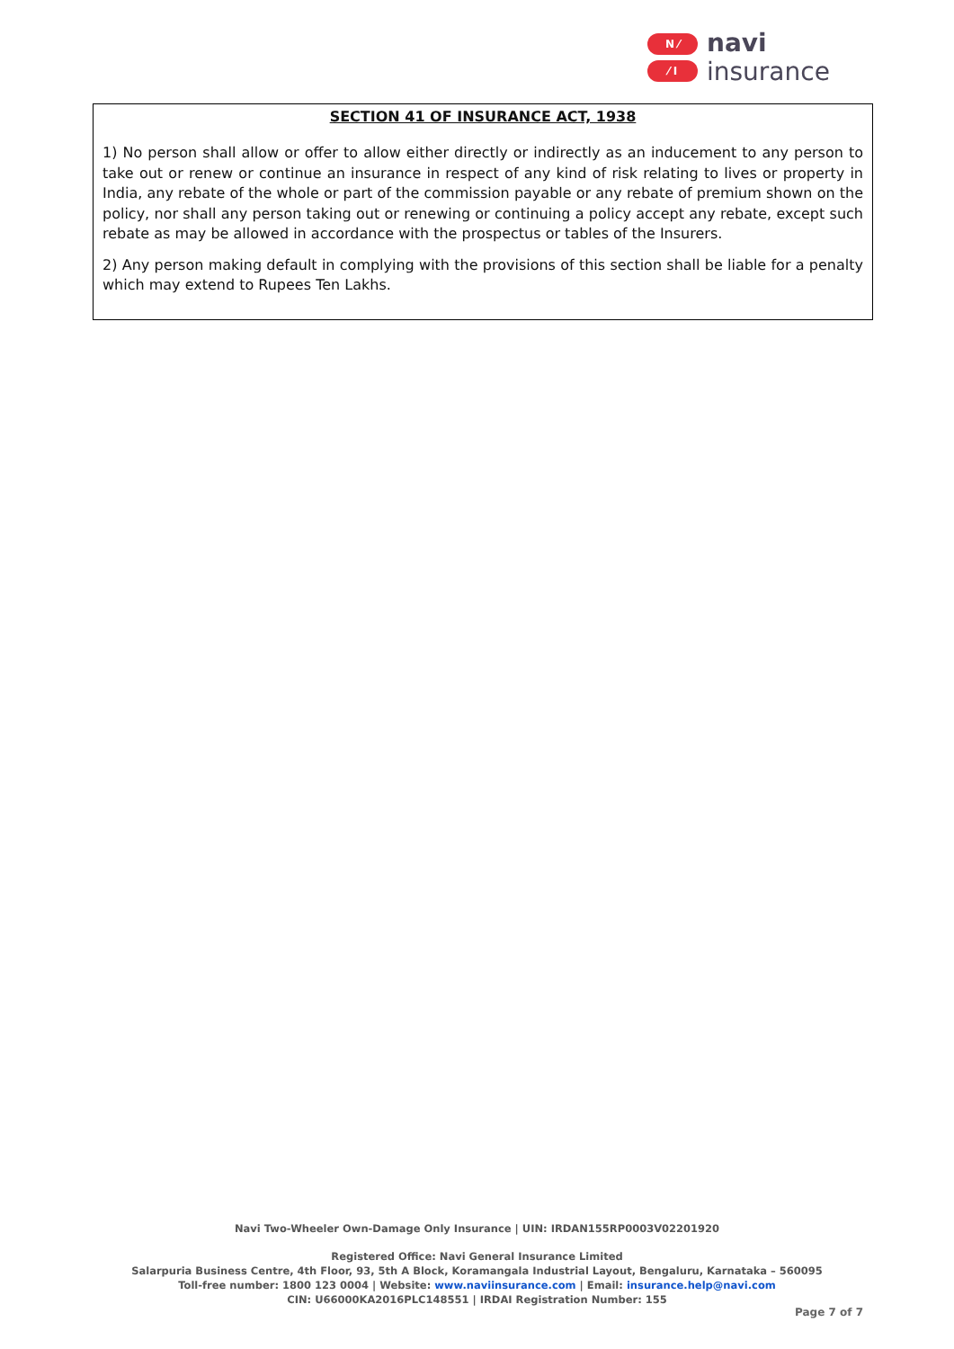N ⁄
⁄ I
navi
insurance
SECTION 41 OF INSURANCE ACT, 1938
1) No person shall allow or offer to allow either directly or indirectly as an inducement to any person to take out or renew or continue an insurance in respect of any kind of risk relating to lives or property in India, any rebate of the whole or part of the commission payable or any rebate of premium shown on the policy, nor shall any person taking out or renewing or continuing a policy accept any rebate, except such rebate as may be allowed in accordance with the prospectus or tables of the Insurers.
2) Any person making default in complying with the provisions of this section shall be liable for a penalty which may extend to Rupees Ten Lakhs.
Navi Two-Wheeler Own-Damage Only Insurance | UIN: IRDAN155RP0003V02201920
Registered Office: Navi General Insurance Limited
Salarpuria Business Centre, 4th Floor, 93, 5th A Block, Koramangala Industrial Layout, Bengaluru, Karnataka – 560095
Toll-free number: 1800 123 0004 | Website: www.naviinsurance.com | Email: insurance.help@navi.com
CIN: U66000KA2016PLC148551 | IRDAI Registration Number: 155
Page 7 of 7